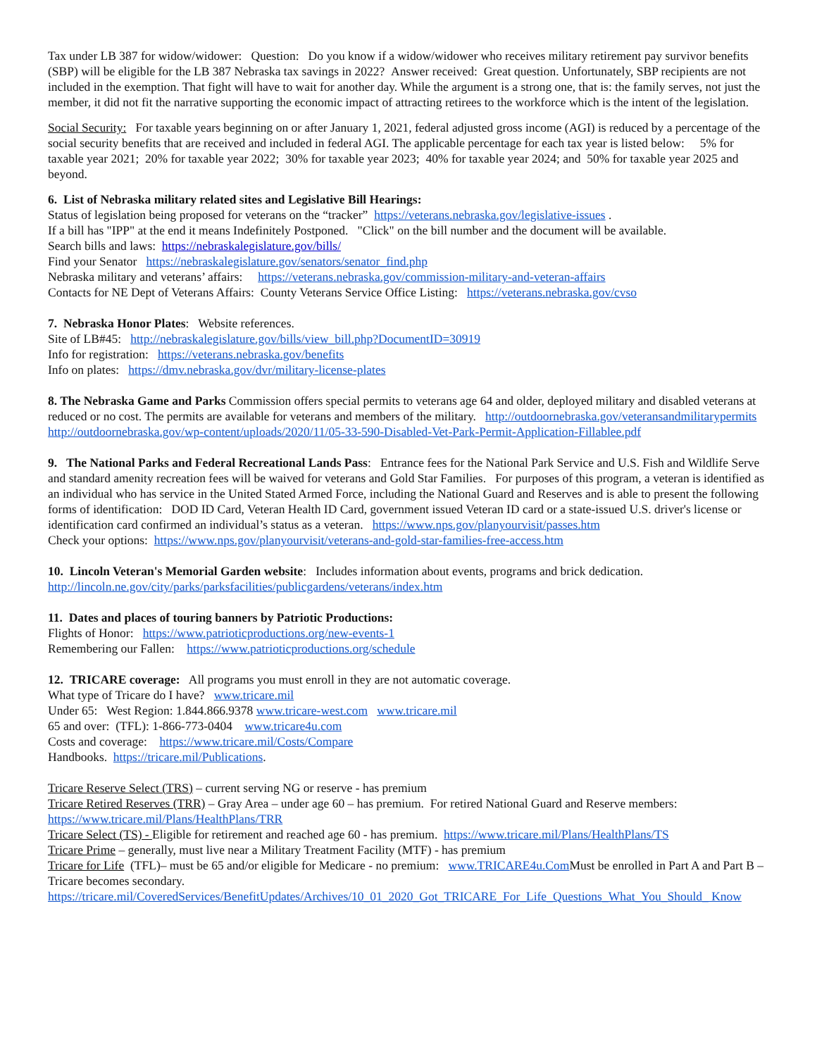Tax under LB 387 for widow/widower: Question: Do you know if a widow/widower who receives military retirement pay survivor benefits (SBP) will be eligible for the LB 387 Nebraska tax savings in 2022? Answer received: Great question. Unfortunately, SBP recipients are not included in the exemption. That fight will have to wait for another day. While the argument is a strong one, that is: the family serves, not just the member, it did not fit the narrative supporting the economic impact of attracting retirees to the workforce which is the intent of the legislation.
Social Security: For taxable years beginning on or after January 1, 2021, federal adjusted gross income (AGI) is reduced by a percentage of the social security benefits that are received and included in federal AGI. The applicable percentage for each tax year is listed below: 5% for taxable year 2021; 20% for taxable year 2022; 30% for taxable year 2023; 40% for taxable year 2024; and 50% for taxable year 2025 and beyond.
6. List of Nebraska military related sites and Legislative Bill Hearings:
Status of legislation being proposed for veterans on the “tracker” https://veterans.nebraska.gov/legislative-issues .
If a bill has "IPP" at the end it means Indefinitely Postponed. "Click" on the bill number and the document will be available.
Search bills and laws: https://nebraskalegislature.gov/bills/
Find your Senator https://nebraskalegislature.gov/senators/senator_find.php
Nebraska military and veterans’ affairs: https://veterans.nebraska.gov/commission-military-and-veteran-affairs
Contacts for NE Dept of Veterans Affairs: County Veterans Service Office Listing: https://veterans.nebraska.gov/cvso
7. Nebraska Honor Plates: Website references.
Site of LB#45: http://nebraskalegislature.gov/bills/view_bill.php?DocumentID=30919
Info for registration: https://veterans.nebraska.gov/benefits
Info on plates: https://dmv.nebraska.gov/dvr/military-license-plates
8. The Nebraska Game and Parks Commission offers special permits to veterans age 64 and older, deployed military and disabled veterans at reduced or no cost. The permits are available for veterans and members of the military. http://outdoornebraska.gov/veteransandmilitarypermits
http://outdoornebraska.gov/wp-content/uploads/2020/11/05-33-590-Disabled-Vet-Park-Permit-Application-Fillablee.pdf
9. The National Parks and Federal Recreational Lands Pass: Entrance fees for the National Park Service and U.S. Fish and Wildlife Serve and standard amenity recreation fees will be waived for veterans and Gold Star Families. For purposes of this program, a veteran is identified as an individual who has service in the United Stated Armed Force, including the National Guard and Reserves and is able to present the following forms of identification: DOD ID Card, Veteran Health ID Card, government issued Veteran ID card or a state-issued U.S. driver's license or identification card confirmed an individual’s status as a veteran. https://www.nps.gov/planyourvisit/passes.htm
Check your options: https://www.nps.gov/planyourvisit/veterans-and-gold-star-families-free-access.htm
10. Lincoln Veteran's Memorial Garden website: Includes information about events, programs and brick dedication. http://lincoln.ne.gov/city/parks/parksfacilities/publicgardens/veterans/index.htm
11. Dates and places of touring banners by Patriotic Productions:
Flights of Honor: https://www.patrioticproductions.org/new-events-1
Remembering our Fallen: https://www.patrioticproductions.org/schedule
12. TRICARE coverage: All programs you must enroll in they are not automatic coverage.
What type of Tricare do I have? www.tricare.mil
Under 65: West Region: 1.844.866.9378 www.tricare-west.com www.tricare.mil
65 and over: (TFL): 1-866-773-0404 www.tricare4u.com
Costs and coverage: https://www.tricare.mil/Costs/Compare
Handbooks. https://tricare.mil/Publications.
Tricare Reserve Select (TRS) – current serving NG or reserve - has premium
Tricare Retired Reserves (TRR) – Gray Area – under age 60 – has premium. For retired National Guard and Reserve members: https://www.tricare.mil/Plans/HealthPlans/TRR
Tricare Select (TS) - Eligible for retirement and reached age 60 - has premium. https://www.tricare.mil/Plans/HealthPlans/TS
Tricare Prime – generally, must live near a Military Treatment Facility (MTF) - has premium
Tricare for Life (TFL)– must be 65 and/or eligible for Medicare - no premium: www.TRICARE4u.Com Must be enrolled in Part A and Part B – Tricare becomes secondary.
https://tricare.mil/CoveredServices/BenefitUpdates/Archives/10_01_2020_Got_TRICARE_For_Life_Questions_What_You_Should_ Know